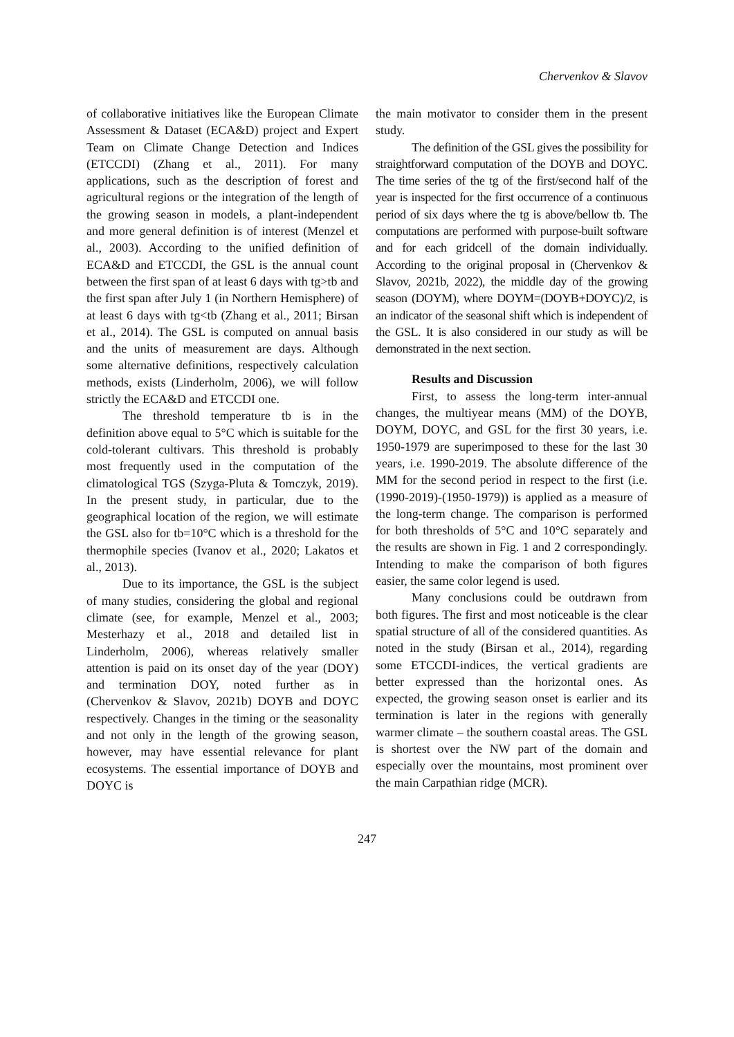Chervenkov & Slavov
of collaborative initiatives like the European Climate Assessment & Dataset (ECA&D) project and Expert Team on Climate Change Detection and Indices (ETCCDI) (Zhang et al., 2011). For many applications, such as the description of forest and agricultural regions or the integration of the length of the growing season in models, a plant-independent and more general definition is of interest (Menzel et al., 2003). According to the unified definition of ECA&D and ETCCDI, the GSL is the annual count between the first span of at least 6 days with tg>tb and the first span after July 1 (in Northern Hemisphere) of at least 6 days with tg<tb (Zhang et al., 2011; Birsan et al., 2014). The GSL is computed on annual basis and the units of measurement are days. Although some alternative definitions, respectively calculation methods, exists (Linderholm, 2006), we will follow strictly the ECA&D and ETCCDI one.
The threshold temperature tb is in the definition above equal to 5°C which is suitable for the cold-tolerant cultivars. This threshold is probably most frequently used in the computation of the climatological TGS (Szyga-Pluta & Tomczyk, 2019). In the present study, in particular, due to the geographical location of the region, we will estimate the GSL also for tb=10°C which is a threshold for the thermophile species (Ivanov et al., 2020; Lakatos et al., 2013).
Due to its importance, the GSL is the subject of many studies, considering the global and regional climate (see, for example, Menzel et al., 2003; Mesterhazy et al., 2018 and detailed list in Linderholm, 2006), whereas relatively smaller attention is paid on its onset day of the year (DOY) and termination DOY, noted further as in (Chervenkov & Slavov, 2021b) DOYB and DOYC respectively. Changes in the timing or the seasonality and not only in the length of the growing season, however, may have essential relevance for plant ecosystems. The essential importance of DOYB and DOYC is
the main motivator to consider them in the present study.
The definition of the GSL gives the possibility for straightforward computation of the DOYB and DOYC. The time series of the tg of the first/second half of the year is inspected for the first occurrence of a continuous period of six days where the tg is above/bellow tb. The computations are performed with purpose-built software and for each gridcell of the domain individually. According to the original proposal in (Chervenkov & Slavov, 2021b, 2022), the middle day of the growing season (DOYM), where DOYM=(DOYB+DOYC)/2, is an indicator of the seasonal shift which is independent of the GSL. It is also considered in our study as will be demonstrated in the next section.
Results and Discussion
First, to assess the long-term inter-annual changes, the multiyear means (MM) of the DOYB, DOYM, DOYC, and GSL for the first 30 years, i.e. 1950-1979 are superimposed to these for the last 30 years, i.e. 1990-2019. The absolute difference of the MM for the second period in respect to the first (i.e. (1990-2019)-(1950-1979)) is applied as a measure of the long-term change. The comparison is performed for both thresholds of 5°C and 10°C separately and the results are shown in Fig. 1 and 2 correspondingly. Intending to make the comparison of both figures easier, the same color legend is used.
Many conclusions could be outdrawn from both figures. The first and most noticeable is the clear spatial structure of all of the considered quantities. As noted in the study (Birsan et al., 2014), regarding some ETCCDI-indices, the vertical gradients are better expressed than the horizontal ones. As expected, the growing season onset is earlier and its termination is later in the regions with generally warmer climate – the southern coastal areas. The GSL is shortest over the NW part of the domain and especially over the mountains, most prominent over the main Carpathian ridge (MCR).
247